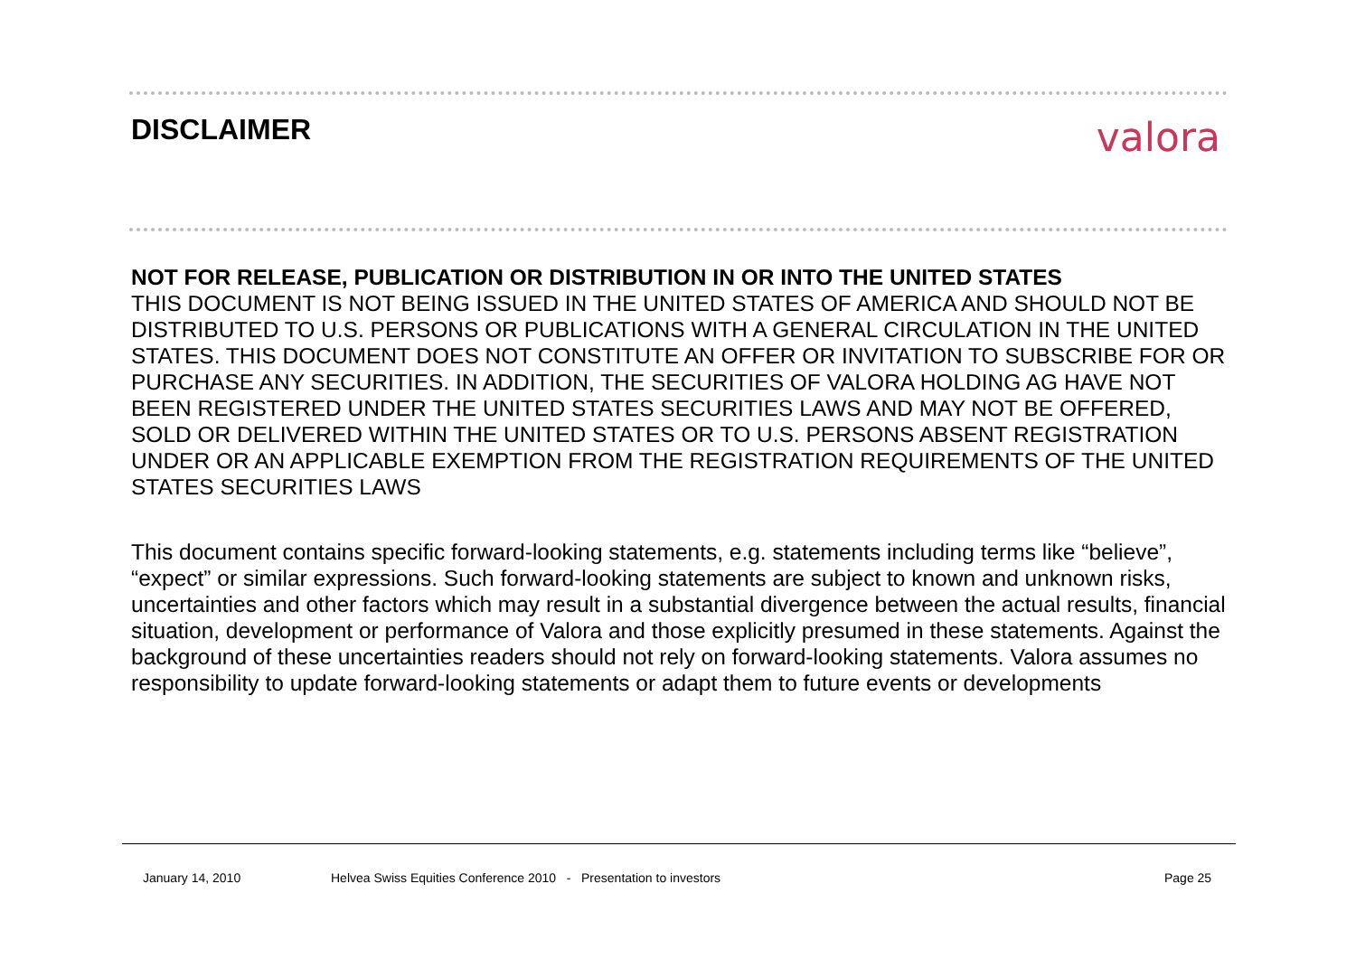DISCLAIMER valora
NOT FOR RELEASE, PUBLICATION OR DISTRIBUTION IN OR INTO THE UNITED STATES
THIS DOCUMENT IS NOT BEING ISSUED IN THE UNITED STATES OF AMERICA AND SHOULD NOT BE DISTRIBUTED TO U.S. PERSONS OR PUBLICATIONS WITH A GENERAL CIRCULATION IN THE UNITED STATES. THIS DOCUMENT DOES NOT CONSTITUTE AN OFFER OR INVITATION TO SUBSCRIBE FOR OR PURCHASE ANY SECURITIES. IN ADDITION, THE SECURITIES OF VALORA HOLDING AG HAVE NOT BEEN REGISTERED UNDER THE UNITED STATES SECURITIES LAWS AND MAY NOT BE OFFERED, SOLD OR DELIVERED WITHIN THE UNITED STATES OR TO U.S. PERSONS ABSENT REGISTRATION UNDER OR AN APPLICABLE EXEMPTION FROM THE REGISTRATION REQUIREMENTS OF THE UNITED STATES SECURITIES LAWS
This document contains specific forward-looking statements, e.g. statements including terms like “believe”, “expect” or similar expressions. Such forward-looking statements are subject to known and unknown risks, uncertainties and other factors which may result in a substantial divergence between the actual results, financial situation, development or performance of Valora and those explicitly presumed in these statements. Against the background of these uncertainties readers should not rely on forward-looking statements. Valora assumes no responsibility to update forward-looking statements or adapt them to future events or developments
January 14, 2010
Helvea Swiss Equities Conference 2010 - Presentation to investors
Page 25